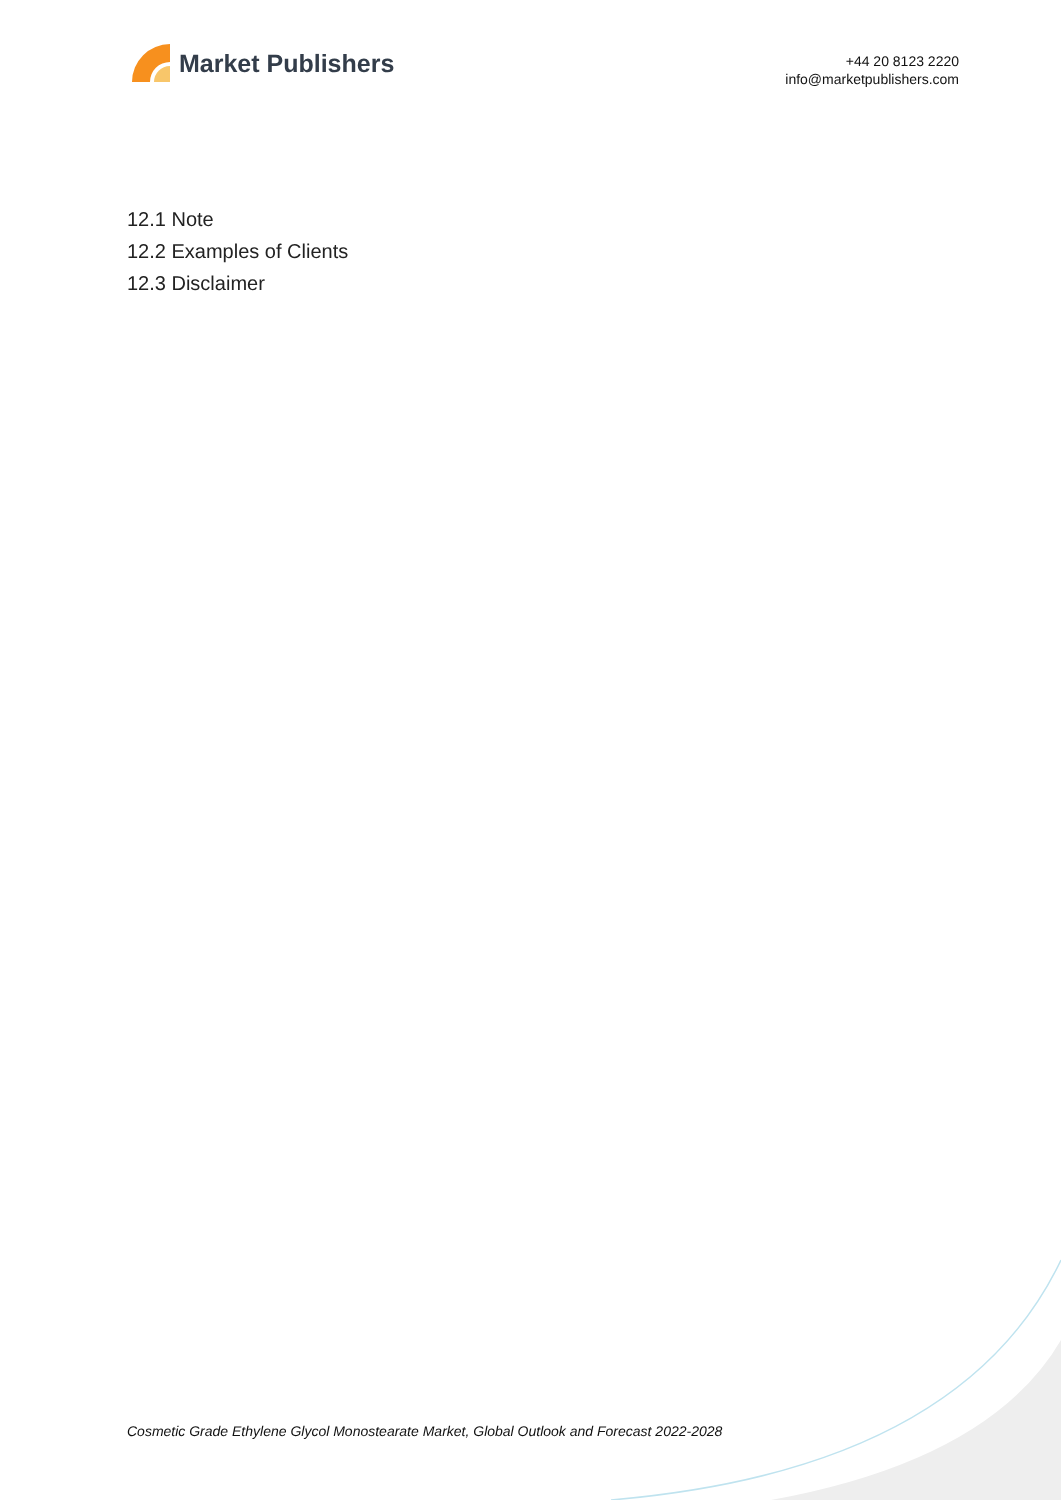Market Publishers
+44 20 8123 2220
info@marketpublishers.com
12.1 Note
12.2 Examples of Clients
12.3 Disclaimer
Cosmetic Grade Ethylene Glycol Monostearate Market, Global Outlook and Forecast 2022-2028